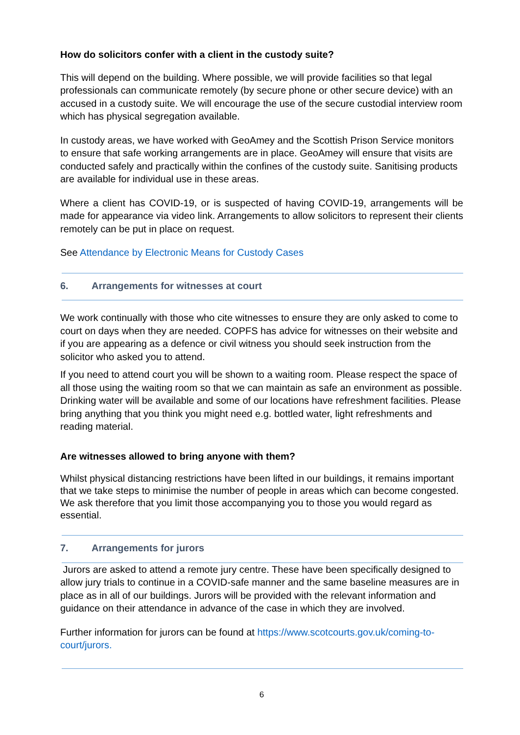How do solicitors confer with a client in the custody suite?
This will depend on the building. Where possible, we will provide facilities so that legal professionals can communicate remotely (by secure phone or other secure device) with an accused in a custody suite. We will encourage the use of the secure custodial interview room which has physical segregation available.
In custody areas, we have worked with GeoAmey and the Scottish Prison Service monitors to ensure that safe working arrangements are in place. GeoAmey will ensure that visits are conducted safely and practically within the confines of the custody suite. Sanitising products are available for individual use in these areas.
Where a client has COVID-19, or is suspected of having COVID-19, arrangements will be made for appearance via video link. Arrangements to allow solicitors to represent their clients remotely can be put in place on request.
See Attendance by Electronic Means for Custody Cases
6. Arrangements for witnesses at court
We work continually with those who cite witnesses to ensure they are only asked to come to court on days when they are needed. COPFS has advice for witnesses on their website and if you are appearing as a defence or civil witness you should seek instruction from the solicitor who asked you to attend.
If you need to attend court you will be shown to a waiting room. Please respect the space of all those using the waiting room so that we can maintain as safe an environment as possible. Drinking water will be available and some of our locations have refreshment facilities. Please bring anything that you think you might need e.g. bottled water, light refreshments and reading material.
Are witnesses allowed to bring anyone with them?
Whilst physical distancing restrictions have been lifted in our buildings, it remains important that we take steps to minimise the number of people in areas which can become congested. We ask therefore that you limit those accompanying you to those you would regard as essential.
7. Arrangements for jurors
Jurors are asked to attend a remote jury centre. These have been specifically designed to allow jury trials to continue in a COVID-safe manner and the same baseline measures are in place as in all of our buildings. Jurors will be provided with the relevant information and guidance on their attendance in advance of the case in which they are involved.
Further information for jurors can be found at https://www.scotcourts.gov.uk/coming-to-court/jurors.
6